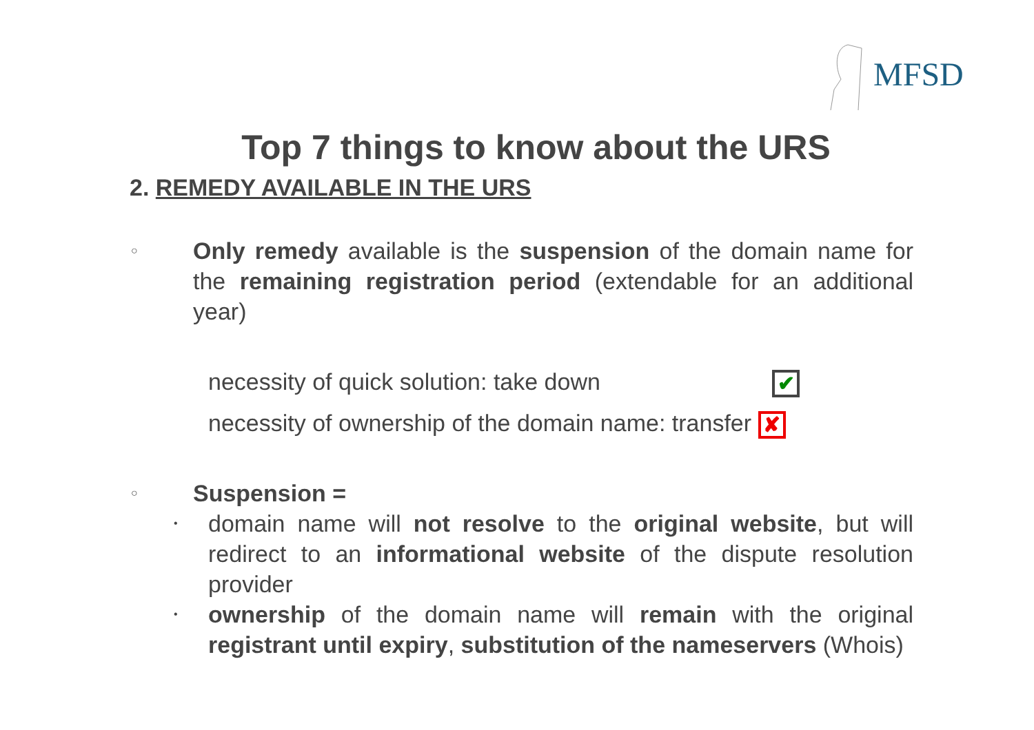MFSD
Top 7 things to know about the URS
2. REMEDY AVAILABLE IN THE URS
○ Only remedy available is the suspension of the domain name for the remaining registration period (extendable for an additional year)
necessity of quick solution: take down ✔
necessity of ownership of the domain name: transfer ✘
○ Suspension =
• domain name will not resolve to the original website, but will redirect to an informational website of the dispute resolution provider
• ownership of the domain name will remain with the original registrant until expiry, substitution of the nameservers (Whois)